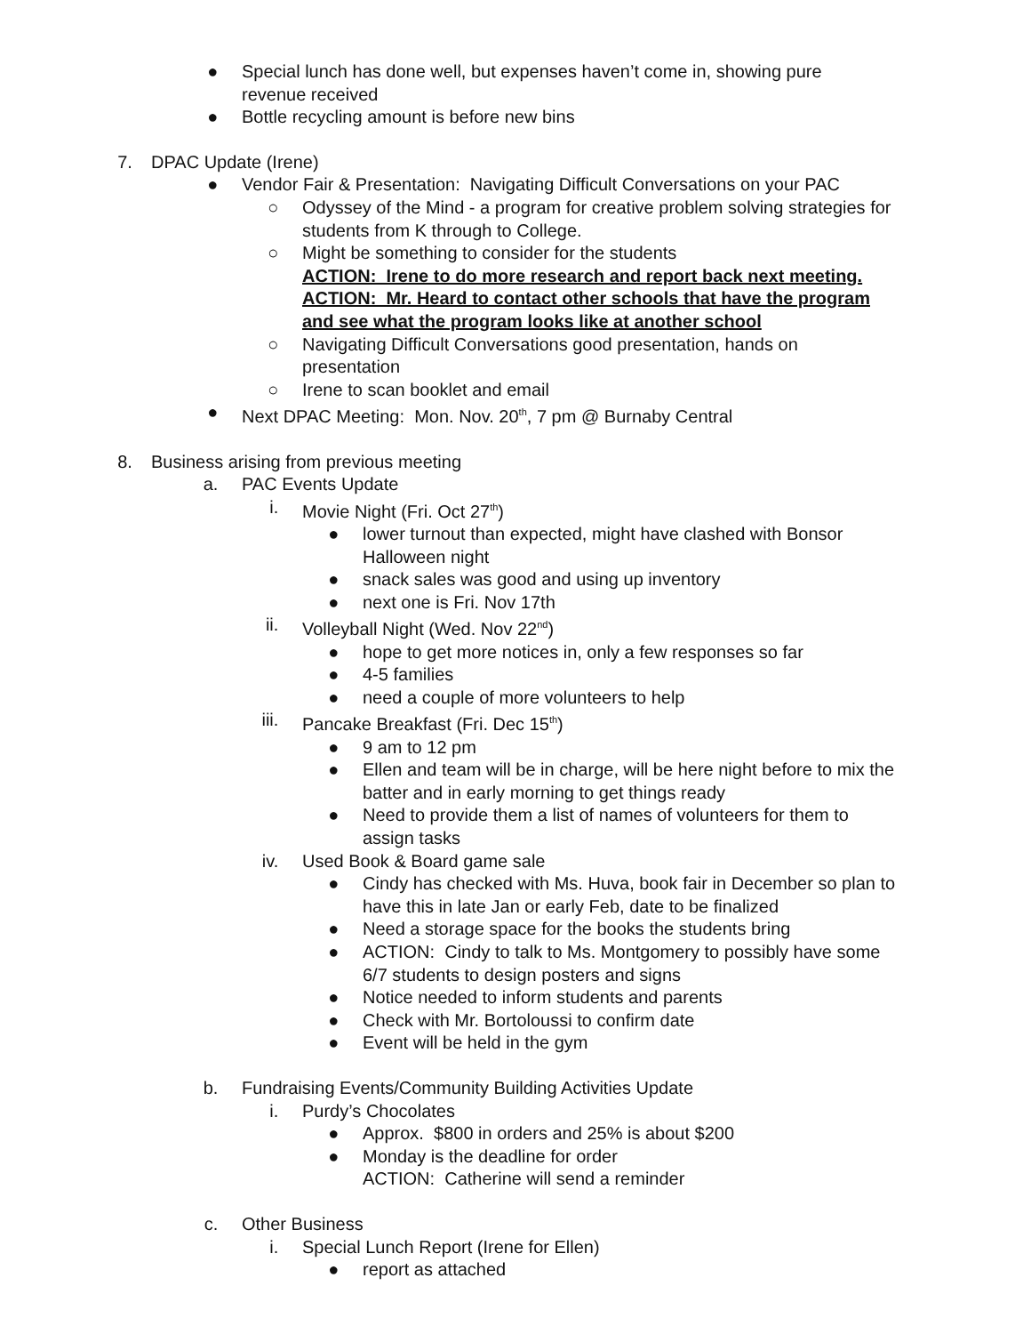● Special lunch has done well, but expenses haven’t come in, showing pure revenue received
● Bottle recycling amount is before new bins
7. DPAC Update (Irene)
● Vendor Fair & Presentation: Navigating Difficult Conversations on your PAC
○ Odyssey of the Mind - a program for creative problem solving strategies for students from K through to College.
○ Might be something to consider for the students
ACTION: Irene to do more research and report back next meeting.
ACTION: Mr. Heard to contact other schools that have the program and see what the program looks like at another school
○ Navigating Difficult Conversations good presentation, hands on presentation
○ Irene to scan booklet and email
● Next DPAC Meeting: Mon. Nov. 20<sup>th</sup>, 7 pm @ Burnaby Central
8. Business arising from previous meeting
a. PAC Events Update
i. Movie Night (Fri. Oct 27<sup>th</sup>)
● lower turnout than expected, might have clashed with Bonsor Halloween night
● snack sales was good and using up inventory
● next one is Fri. Nov 17th
ii. Volleyball Night (Wed. Nov 22<sup>nd</sup>)
● hope to get more notices in, only a few responses so far
● 4-5 families
● need a couple of more volunteers to help
iii. Pancake Breakfast (Fri. Dec 15<sup>th</sup>)
● 9 am to 12 pm
● Ellen and team will be in charge, will be here night before to mix the batter and in early morning to get things ready
● Need to provide them a list of names of volunteers for them to assign tasks
iv. Used Book & Board game sale
● Cindy has checked with Ms. Huva, book fair in December so plan to have this in late Jan or early Feb, date to be finalized
● Need a storage space for the books the students bring
● ACTION: Cindy to talk to Ms. Montgomery to possibly have some 6/7 students to design posters and signs
● Notice needed to inform students and parents
● Check with Mr. Bortoloussi to confirm date
● Event will be held in the gym
b. Fundraising Events/Community Building Activities Update
i. Purdy’s Chocolates
● Approx. $800 in orders and 25% is about $200
● Monday is the deadline for order
ACTION: Catherine will send a reminder
c. Other Business
i. Special Lunch Report (Irene for Ellen)
● report as attached